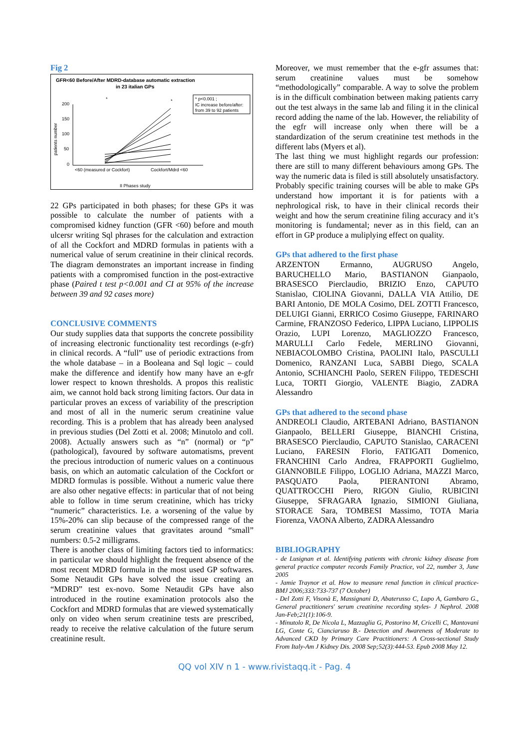Fig 2
GFR<60 Before/After MDRD-database automatic extraction
in 23 italian GPs
* p<0.001 ;
IC increase before/after:
from 39 to 92 patients
200
150
100
50
0
patients number
*
*
<60 (measured or Cockfort)
Cockfort/Mdrd <60
II Phases study
22 GPs participated in both phases; for these GPs it was possible to calculate the number of patients with a compromised kidney function (GFR <60) before and mouth ulcersr writing Sql phrases for the calculation and extraction of all the Cockfort and MDRD formulas in patients with a numerical value of serum creatinine in their clinical records. The diagram demonstrates an important increase in finding patients with a compromised function in the post-extractive phase (Paired t test p<0.001 and CI at 95% of the increase between 39 and 92 cases more)
CONCLUSIVE COMMENTS
Our study supplies data that supports the concrete possibility of increasing electronic functionality test recordings (e-gfr) in clinical records. A “full” use of periodic extractions from the whole database – in a Booleana and Sql logic – could make the difference and identify how many have an e-gfr lower respect to known thresholds. A propos this realistic aim, we cannot hold back strong limiting factors. Our data in particular proves an excess of variability of the prescription and most of all in the numeric serum creatinine value recording. This is a problem that has already been analysed in previous studies (Del Zotti et al. 2008; Minutolo and coll. 2008). Actually answers such as “n” (normal) or “p” (pathological), favoured by software automatisms, prevent the precious introduction of numeric values on a continuous basis, on which an automatic calculation of the Cockfort or MDRD formulas is possible. Without a numeric value there are also other negative effects: in particular that of not being able to follow in time serum creatinine, which has tricky “numeric” characteristics. I.e. a worsening of the value by 15%-20% can slip because of the compressed range of the serum creatinine values that gravitates around “small” numbers: 0.5-2 milligrams.
There is another class of limiting factors tied to informatics: in particular we should highlight the frequent absence of the most recent MDRD formula in the most used GP softwares. Some Netaudit GPs have solved the issue creating an “MDRD” test ex-novo. Some Netaudit GPs have also introduced in the routine examination protocols also the Cockfort and MDRD formulas that are viewed systematically only on video when serum creatinine tests are prescribed, ready to receive the relative calculation of the future serum creatinine result.
Moreover, we must remember that the e-gfr assumes that: serum creatinine values must be somehow “methodologically” comparable. A way to solve the problem is in the difficult combination between making patients carry out the test always in the same lab and filing it in the clinical record adding the name of the lab. However, the reliability of the egfr will increase only when there will be a standardization of the serum creatinine test methods in the different labs (Myers et al).
The last thing we must highlight regards our profession: there are still to many different behaviours among GPs. The way the numeric data is filed is still absolutely unsatisfactory. Probably specific training courses will be able to make GPs understand how important it is for patients with a nephrological risk, to have in their clinical records their weight and how the serum creatinine filing accuracy and it’s monitoring is fundamental; never as in this field, can an effort in GP produce a muliplying effect on quality.
GPs that adhered to the first phase
ARZENTON Ermanno, AUGRUSO Angelo, BARUCHELLO Mario, BASTIANON Gianpaolo, BRASESCO Pierclaudio, BRIZIO Enzo, CAPUTO Stanislao, CIOLINA Giovanni, DALLA VIA Attilio, DE BARI Antonio, DE MOLA Cosimo, DEL ZOTTI Francesco, DELUIGI Gianni, ERRICO Cosimo Giuseppe, FARINARO Carmine, FRANZOSO Federico, LIPPA Luciano, LIPPOLIS Orazio, LUPI Lorenzo, MAGLIOZZO Francesco, MARULLI Carlo Fedele, MERLINO Giovanni, NEBIACOLOMBO Cristina, PAOLINI Italo, PASCULLI Domenico, RANZANI Luca, SABBI Diego, SCALA Antonio, SCHIANCHI Paolo, SEREN Filippo, TEDESCHI Luca, TORTI Giorgio, VALENTE Biagio, ZADRA Alessandro
GPs that adhered to the second phase
ANDREOLI Claudio, ARTEBANI Adriano, BASTIANON Gianpaolo, BELLERI Giuseppe, BIANCHI Cristina, BRASESCO Pierclaudio, CAPUTO Stanislao, CARACENI Luciano, FARESIN Florio, FATIGATI Domenico, FRANCHINI Carlo Andrea, FRAPPORTI Guglielmo, GIANNOBILE Filippo, LOGLIO Adriana, MAZZI Marco, PASQUATO Paola, PIERANTONI Abramo, QUATTROCCHI Piero, RIGON Giulio, RUBICINI Giuseppe, SFRAGARA Ignazio, SIMIONI Giuliana, STORACE Sara, TOMBESI Massimo, TOTA Maria Fiorenza, VAONA Alberto, ZADRA Alessandro
BIBLIOGRAPHY
- de Lusignan et al. Identifying patients with chronic kidney disease from general practice computer records Family Practice, vol 22, number 3, June 2005
- Jamie Traynor et al. How to measure renal function in clinical practice- BMJ 2006;333:733-737 (7 October)
- Del Zotti F, Visonà E, Massignani D, Abaterusso C, Lupo A, Gambaro G., General practitioners' serum creatinine recording styles- J Nephrol. 2008 Jan-Feb;21(1):106-9.
- Minutolo R, De Nicola L, Mazzaglia G, Postorino M, Cricelli C, Mantovani LG, Conte G, Cianciaruso B.- Detection and Awareness of Moderate to Advanced CKD by Primary Care Practitioners: A Cross-sectional Study From Italy-Am J Kidney Dis. 2008 Sep;52(3):444-53. Epub 2008 May 12.
QQ vol XIV n 1 - www.rivistaqq.it - Pag. 4